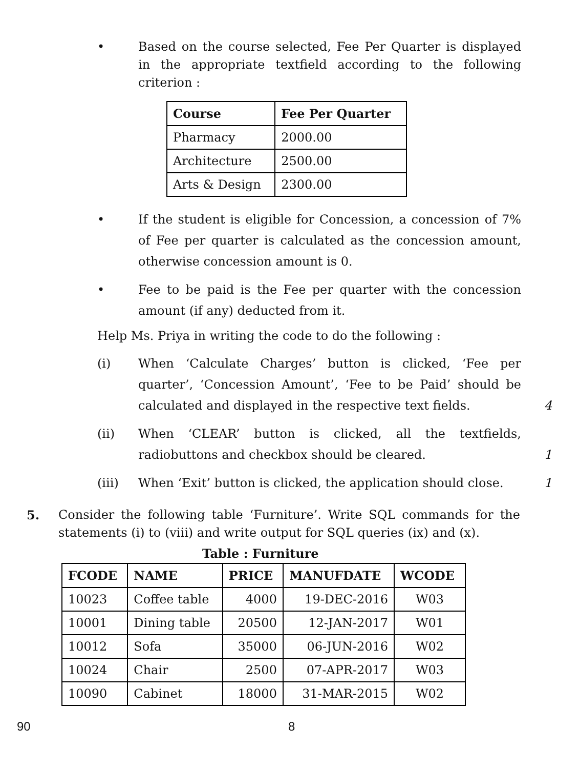• Based on the course selected, Fee Per Quarter is displayed in the appropriate textfield according to the following criterion :
| Course | Fee Per Quarter |
| --- | --- |
| Pharmacy | 2000.00 |
| Architecture | 2500.00 |
| Arts & Design | 2300.00 |
• If the student is eligible for Concession, a concession of 7% of Fee per quarter is calculated as the concession amount, otherwise concession amount is 0.
• Fee to be paid is the Fee per quarter with the concession amount (if any) deducted from it.
Help Ms. Priya in writing the code to do the following :
(i) When ‘Calculate Charges’ button is clicked, ‘Fee per quarter’, ‘Concession Amount’, ‘Fee to be Paid’ should be calculated and displayed in the respective text fields.
4
(ii) When ‘CLEAR’ button is clicked, all the textfields, radiobuttons and checkbox should be cleared.
1
(iii) When ‘Exit’ button is clicked, the application should close.
1
5. Consider the following table ‘Furniture’. Write SQL commands for the statements (i) to (viii) and write output for SQL queries (ix) and (x).
Table : Furniture
| FCODE | NAME | PRICE | MANUFDATE | WCODE |
| --- | --- | --- | --- | --- |
| 10023 | Coffee table | 4000 | 19-DEC-2016 | W03 |
| 10001 | Dining table | 20500 | 12-JAN-2017 | W01 |
| 10012 | Sofa | 35000 | 06-JUN-2016 | W02 |
| 10024 | Chair | 2500 | 07-APR-2017 | W03 |
| 10090 | Cabinet | 18000 | 31-MAR-2015 | W02 |
90 8